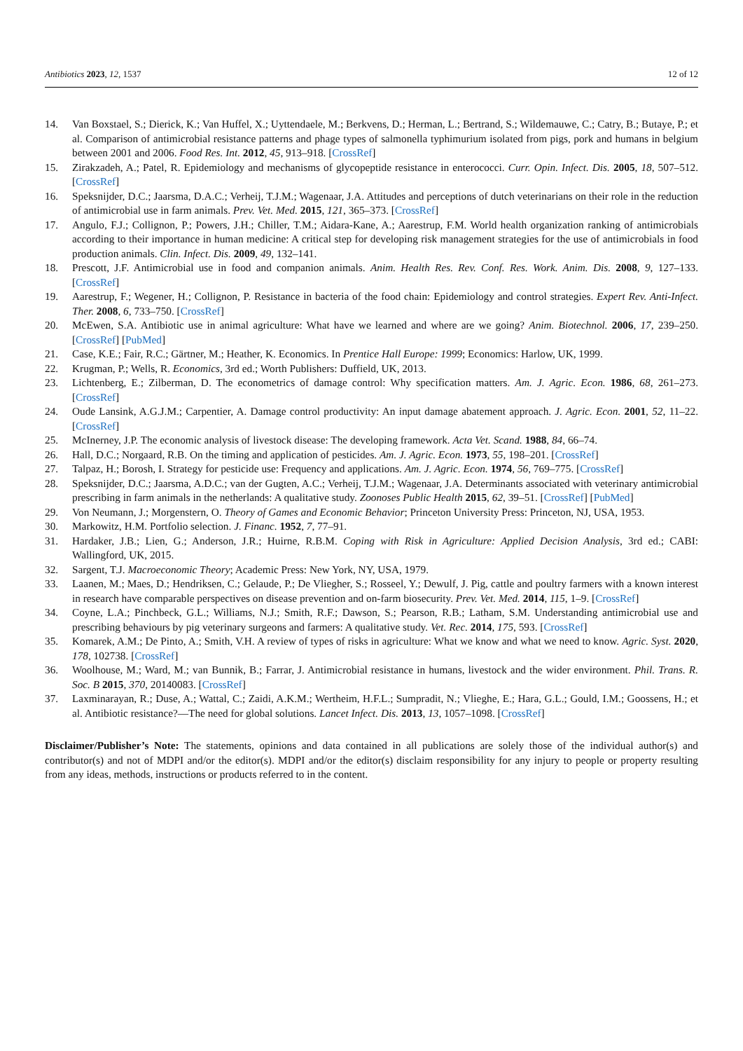Antibiotics 2023, 12, 1537 12 of 12
14. Van Boxstael, S.; Dierick, K.; Van Huffel, X.; Uyttendaele, M.; Berkvens, D.; Herman, L.; Bertrand, S.; Wildemauwe, C.; Catry, B.; Butaye, P.; et al. Comparison of antimicrobial resistance patterns and phage types of salmonella typhimurium isolated from pigs, pork and humans in belgium between 2001 and 2006. Food Res. Int. 2012, 45, 913–918. [CrossRef]
15. Zirakzadeh, A.; Patel, R. Epidemiology and mechanisms of glycopeptide resistance in enterococci. Curr. Opin. Infect. Dis. 2005, 18, 507–512. [CrossRef]
16. Speksnijder, D.C.; Jaarsma, D.A.C.; Verheij, T.J.M.; Wagenaar, J.A. Attitudes and perceptions of dutch veterinarians on their role in the reduction of antimicrobial use in farm animals. Prev. Vet. Med. 2015, 121, 365–373. [CrossRef]
17. Angulo, F.J.; Collignon, P.; Powers, J.H.; Chiller, T.M.; Aidara-Kane, A.; Aarestrup, F.M. World health organization ranking of antimicrobials according to their importance in human medicine: A critical step for developing risk management strategies for the use of antimicrobials in food production animals. Clin. Infect. Dis. 2009, 49, 132–141.
18. Prescott, J.F. Antimicrobial use in food and companion animals. Anim. Health Res. Rev. Conf. Res. Work. Anim. Dis. 2008, 9, 127–133. [CrossRef]
19. Aarestrup, F.; Wegener, H.; Collignon, P. Resistance in bacteria of the food chain: Epidemiology and control strategies. Expert Rev. Anti-Infect. Ther. 2008, 6, 733–750. [CrossRef]
20. McEwen, S.A. Antibiotic use in animal agriculture: What have we learned and where are we going? Anim. Biotechnol. 2006, 17, 239–250. [CrossRef] [PubMed]
21. Case, K.E.; Fair, R.C.; Gärtner, M.; Heather, K. Economics. In Prentice Hall Europe: 1999; Economics: Harlow, UK, 1999.
22. Krugman, P.; Wells, R. Economics, 3rd ed.; Worth Publishers: Duffield, UK, 2013.
23. Lichtenberg, E.; Zilberman, D. The econometrics of damage control: Why specification matters. Am. J. Agric. Econ. 1986, 68, 261–273. [CrossRef]
24. Oude Lansink, A.G.J.M.; Carpentier, A. Damage control productivity: An input damage abatement approach. J. Agric. Econ. 2001, 52, 11–22. [CrossRef]
25. McInerney, J.P. The economic analysis of livestock disease: The developing framework. Acta Vet. Scand. 1988, 84, 66–74.
26. Hall, D.C.; Norgaard, R.B. On the timing and application of pesticides. Am. J. Agric. Econ. 1973, 55, 198–201. [CrossRef]
27. Talpaz, H.; Borosh, I. Strategy for pesticide use: Frequency and applications. Am. J. Agric. Econ. 1974, 56, 769–775. [CrossRef]
28. Speksnijder, D.C.; Jaarsma, A.D.C.; van der Gugten, A.C.; Verheij, T.J.M.; Wagenaar, J.A. Determinants associated with veterinary antimicrobial prescribing in farm animals in the netherlands: A qualitative study. Zoonoses Public Health 2015, 62, 39–51. [CrossRef] [PubMed]
29. Von Neumann, J.; Morgenstern, O. Theory of Games and Economic Behavior; Princeton University Press: Princeton, NJ, USA, 1953.
30. Markowitz, H.M. Portfolio selection. J. Financ. 1952, 7, 77–91.
31. Hardaker, J.B.; Lien, G.; Anderson, J.R.; Huirne, R.B.M. Coping with Risk in Agriculture: Applied Decision Analysis, 3rd ed.; CABI: Wallingford, UK, 2015.
32. Sargent, T.J. Macroeconomic Theory; Academic Press: New York, NY, USA, 1979.
33. Laanen, M.; Maes, D.; Hendriksen, C.; Gelaude, P.; De Vliegher, S.; Rosseel, Y.; Dewulf, J. Pig, cattle and poultry farmers with a known interest in research have comparable perspectives on disease prevention and on-farm biosecurity. Prev. Vet. Med. 2014, 115, 1–9. [CrossRef]
34. Coyne, L.A.; Pinchbeck, G.L.; Williams, N.J.; Smith, R.F.; Dawson, S.; Pearson, R.B.; Latham, S.M. Understanding antimicrobial use and prescribing behaviours by pig veterinary surgeons and farmers: A qualitative study. Vet. Rec. 2014, 175, 593. [CrossRef]
35. Komarek, A.M.; De Pinto, A.; Smith, V.H. A review of types of risks in agriculture: What we know and what we need to know. Agric. Syst. 2020, 178, 102738. [CrossRef]
36. Woolhouse, M.; Ward, M.; van Bunnik, B.; Farrar, J. Antimicrobial resistance in humans, livestock and the wider environment. Phil. Trans. R. Soc. B 2015, 370, 20140083. [CrossRef]
37. Laxminarayan, R.; Duse, A.; Wattal, C.; Zaidi, A.K.M.; Wertheim, H.F.L.; Sumpradit, N.; Vlieghe, E.; Hara, G.L.; Gould, I.M.; Goossens, H.; et al. Antibiotic resistance?—The need for global solutions. Lancet Infect. Dis. 2013, 13, 1057–1098. [CrossRef]
Disclaimer/Publisher’s Note: The statements, opinions and data contained in all publications are solely those of the individual author(s) and contributor(s) and not of MDPI and/or the editor(s). MDPI and/or the editor(s) disclaim responsibility for any injury to people or property resulting from any ideas, methods, instructions or products referred to in the content.